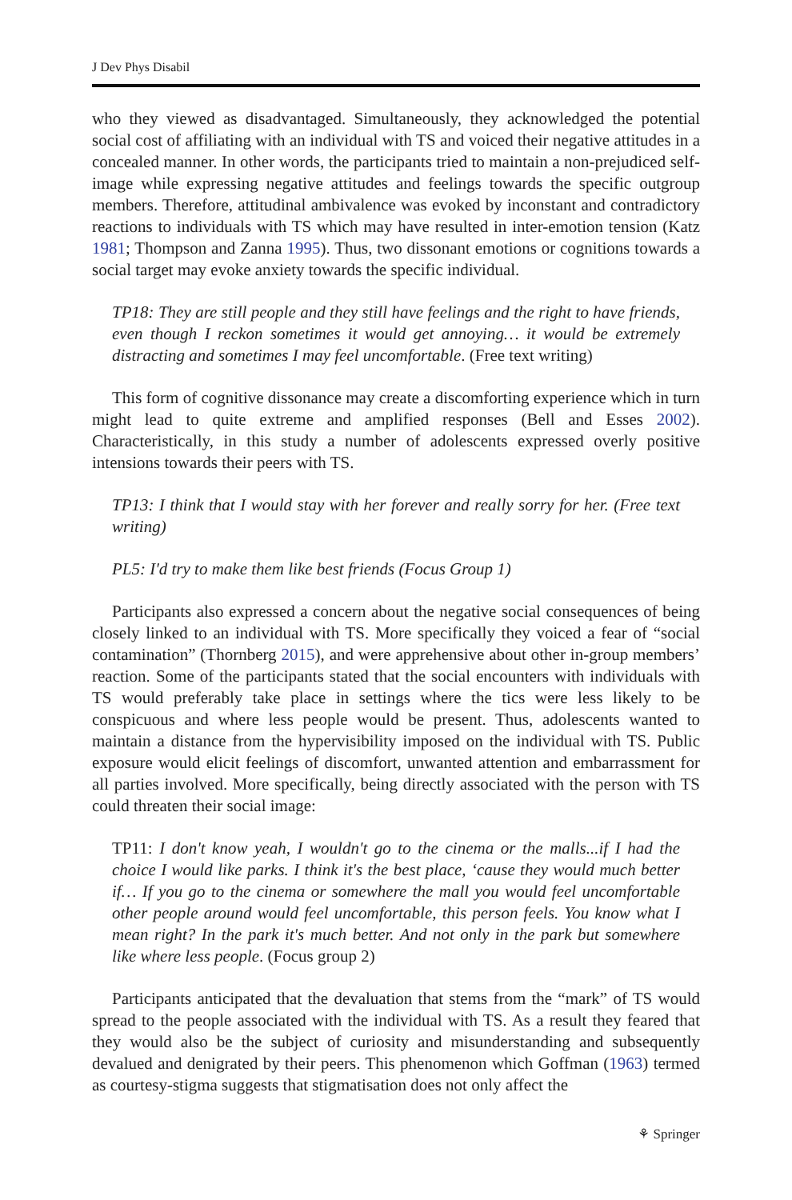J Dev Phys Disabil
who they viewed as disadvantaged. Simultaneously, they acknowledged the potential social cost of affiliating with an individual with TS and voiced their negative attitudes in a concealed manner. In other words, the participants tried to maintain a non-prejudiced self-image while expressing negative attitudes and feelings towards the specific outgroup members. Therefore, attitudinal ambivalence was evoked by inconstant and contradictory reactions to individuals with TS which may have resulted in inter-emotion tension (Katz 1981; Thompson and Zanna 1995). Thus, two dissonant emotions or cognitions towards a social target may evoke anxiety towards the specific individual.
TP18: They are still people and they still have feelings and the right to have friends, even though I reckon sometimes it would get annoying… it would be extremely distracting and sometimes I may feel uncomfortable. (Free text writing)
This form of cognitive dissonance may create a discomforting experience which in turn might lead to quite extreme and amplified responses (Bell and Esses 2002). Characteristically, in this study a number of adolescents expressed overly positive intensions towards their peers with TS.
TP13: I think that I would stay with her forever and really sorry for her. (Free text writing)
PL5: I'd try to make them like best friends (Focus Group 1)
Participants also expressed a concern about the negative social consequences of being closely linked to an individual with TS. More specifically they voiced a fear of “social contamination” (Thornberg 2015), and were apprehensive about other in-group members’ reaction. Some of the participants stated that the social encounters with individuals with TS would preferably take place in settings where the tics were less likely to be conspicuous and where less people would be present. Thus, adolescents wanted to maintain a distance from the hypervisibility imposed on the individual with TS. Public exposure would elicit feelings of discomfort, unwanted attention and embarrassment for all parties involved. More specifically, being directly associated with the person with TS could threaten their social image:
TP11: I don't know yeah, I wouldn't go to the cinema or the malls...if I had the choice I would like parks. I think it's the best place, ‘cause they would much better if… If you go to the cinema or somewhere the mall you would feel uncomfortable other people around would feel uncomfortable, this person feels. You know what I mean right? In the park it's much better. And not only in the park but somewhere like where less people. (Focus group 2)
Participants anticipated that the devaluation that stems from the “mark” of TS would spread to the people associated with the individual with TS. As a result they feared that they would also be the subject of curiosity and misunderstanding and subsequently devalued and denigrated by their peers. This phenomenon which Goffman (1963) termed as courtesy-stigma suggests that stigmatisation does not only affect the
⚘ Springer